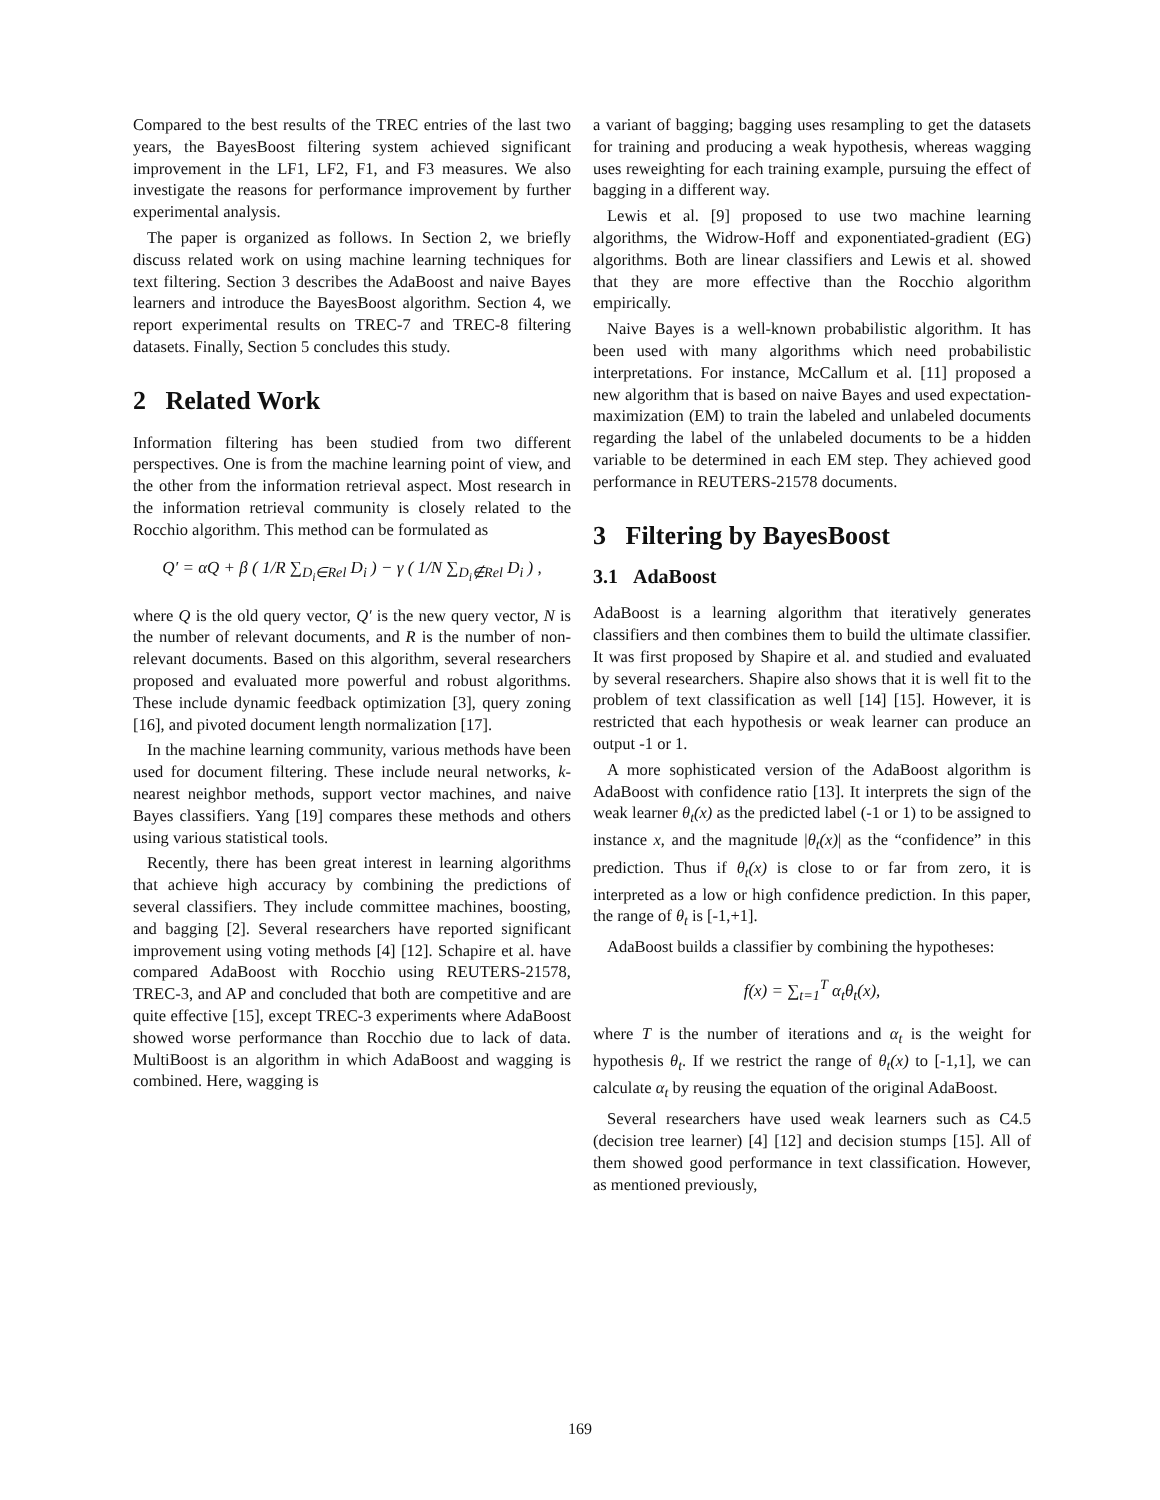Compared to the best results of the TREC entries of the last two years, the BayesBoost filtering system achieved significant improvement in the LF1, LF2, F1, and F3 measures. We also investigate the reasons for performance improvement by further experimental analysis.
The paper is organized as follows. In Section 2, we briefly discuss related work on using machine learning techniques for text filtering. Section 3 describes the AdaBoost and naive Bayes learners and introduce the BayesBoost algorithm. Section 4, we report experimental results on TREC-7 and TREC-8 filtering datasets. Finally, Section 5 concludes this study.
2 Related Work
Information filtering has been studied from two different perspectives. One is from the machine learning point of view, and the other from the information retrieval aspect. Most research in the information retrieval community is closely related to the Rocchio algorithm. This method can be formulated as
Q′ = αQ + β ( 1/R ∑<sub>D<sub>i</sub>∈Rel</sub> D<sub>i</sub> ) − γ ( 1/N ∑<sub>D<sub>i</sub>∉Rel</sub> D<sub>i</sub> ) ,
where Q is the old query vector, Q′ is the new query vector, N is the number of relevant documents, and R is the number of non-relevant documents. Based on this algorithm, several researchers proposed and evaluated more powerful and robust algorithms. These include dynamic feedback optimization [3], query zoning [16], and pivoted document length normalization [17].
In the machine learning community, various methods have been used for document filtering. These include neural networks, k-nearest neighbor methods, support vector machines, and naive Bayes classifiers. Yang [19] compares these methods and others using various statistical tools.
Recently, there has been great interest in learning algorithms that achieve high accuracy by combining the predictions of several classifiers. They include committee machines, boosting, and bagging [2]. Several researchers have reported significant improvement using voting methods [4] [12]. Schapire et al. have compared AdaBoost with Rocchio using REUTERS-21578, TREC-3, and AP and concluded that both are competitive and are quite effective [15], except TREC-3 experiments where AdaBoost showed worse performance than Rocchio due to lack of data. MultiBoost is an algorithm in which AdaBoost and wagging is combined. Here, wagging is
a variant of bagging; bagging uses resampling to get the datasets for training and producing a weak hypothesis, whereas wagging uses reweighting for each training example, pursuing the effect of bagging in a different way.
Lewis et al. [9] proposed to use two machine learning algorithms, the Widrow-Hoff and exponentiated-gradient (EG) algorithms. Both are linear classifiers and Lewis et al. showed that they are more effective than the Rocchio algorithm empirically.
Naive Bayes is a well-known probabilistic algorithm. It has been used with many algorithms which need probabilistic interpretations. For instance, McCallum et al. [11] proposed a new algorithm that is based on naive Bayes and used expectation-maximization (EM) to train the labeled and unlabeled documents regarding the label of the unlabeled documents to be a hidden variable to be determined in each EM step. They achieved good performance in REUTERS-21578 documents.
3 Filtering by BayesBoost
3.1 AdaBoost
AdaBoost is a learning algorithm that iteratively generates classifiers and then combines them to build the ultimate classifier. It was first proposed by Shapire et al. and studied and evaluated by several researchers. Shapire also shows that it is well fit to the problem of text classification as well [14] [15]. However, it is restricted that each hypothesis or weak learner can produce an output -1 or 1.
A more sophisticated version of the AdaBoost algorithm is AdaBoost with confidence ratio [13]. It interprets the sign of the weak learner θ<sub>t</sub>(x) as the predicted label (-1 or 1) to be assigned to instance x, and the magnitude |θ<sub>t</sub>(x)| as the “confidence” in this prediction. Thus if θ<sub>t</sub>(x) is close to or far from zero, it is interpreted as a low or high confidence prediction. In this paper, the range of θ<sub>t</sub> is [-1,+1].
AdaBoost builds a classifier by combining the hypotheses:
f(x) = ∑<sub>t=1</sub><sup>T</sup> α<sub>t</sub>θ<sub>t</sub>(x),
where T is the number of iterations and α<sub>t</sub> is the weight for hypothesis θ<sub>t</sub>. If we restrict the range of θ<sub>t</sub>(x) to [-1,1], we can calculate α<sub>t</sub> by reusing the equation of the original AdaBoost.
Several researchers have used weak learners such as C4.5 (decision tree learner) [4] [12] and decision stumps [15]. All of them showed good performance in text classification. However, as mentioned previously,
169